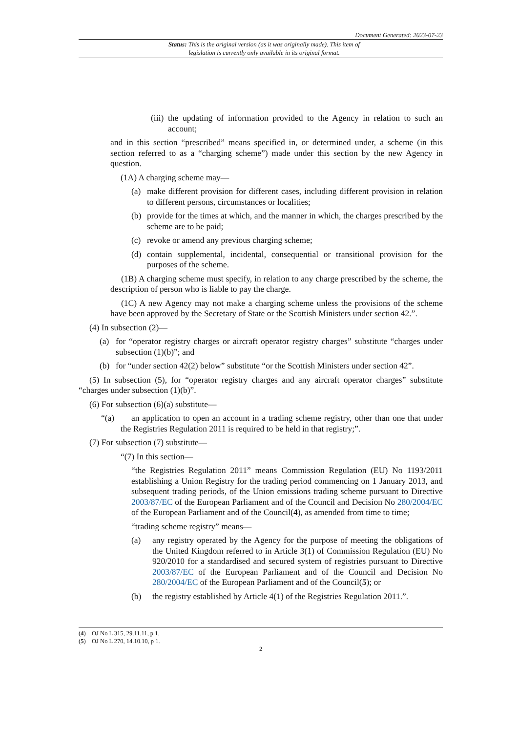Document Generated: 2023-07-23
Status: This is the original version (as it was originally made). This item of legislation is currently only available in its original format.
(iii) the updating of information provided to the Agency in relation to such an account;
and in this section “prescribed” means specified in, or determined under, a scheme (in this section referred to as a “charging scheme”) made under this section by the new Agency in question.
(1A) A charging scheme may—
(a) make different provision for different cases, including different provision in relation to different persons, circumstances or localities;
(b) provide for the times at which, and the manner in which, the charges prescribed by the scheme are to be paid;
(c) revoke or amend any previous charging scheme;
(d) contain supplemental, incidental, consequential or transitional provision for the purposes of the scheme.
(1B) A charging scheme must specify, in relation to any charge prescribed by the scheme, the description of person who is liable to pay the charge.
(1C) A new Agency may not make a charging scheme unless the provisions of the scheme have been approved by the Secretary of State or the Scottish Ministers under section 42.”.
(4) In subsection (2)—
(a) for “operator registry charges or aircraft operator registry charges” substitute “charges under subsection (1)(b)”; and
(b) for “under section 42(2) below” substitute “or the Scottish Ministers under section 42”.
(5) In subsection (5), for “operator registry charges and any aircraft operator charges” substitute “charges under subsection (1)(b)”.
(6) For subsection (6)(a) substitute—
“(a) an application to open an account in a trading scheme registry, other than one that under the Registries Regulation 2011 is required to be held in that registry;”.
(7) For subsection (7) substitute—
“(7) In this section—
“the Registries Regulation 2011” means Commission Regulation (EU) No 1193/2011 establishing a Union Registry for the trading period commencing on 1 January 2013, and subsequent trading periods, of the Union emissions trading scheme pursuant to Directive 2003/87/EC of the European Parliament and of the Council and Decision No 280/2004/EC of the European Parliament and of the Council(4), as amended from time to time;
“trading scheme registry” means—
(a) any registry operated by the Agency for the purpose of meeting the obligations of the United Kingdom referred to in Article 3(1) of Commission Regulation (EU) No 920/2010 for a standardised and secured system of registries pursuant to Directive 2003/87/EC of the European Parliament and of the Council and Decision No 280/2004/EC of the European Parliament and of the Council(5); or
(b) the registry established by Article 4(1) of the Registries Regulation 2011.”.
(4) OJ No L 315, 29.11.11, p 1.
(5) OJ No L 270, 14.10.10, p 1.
2